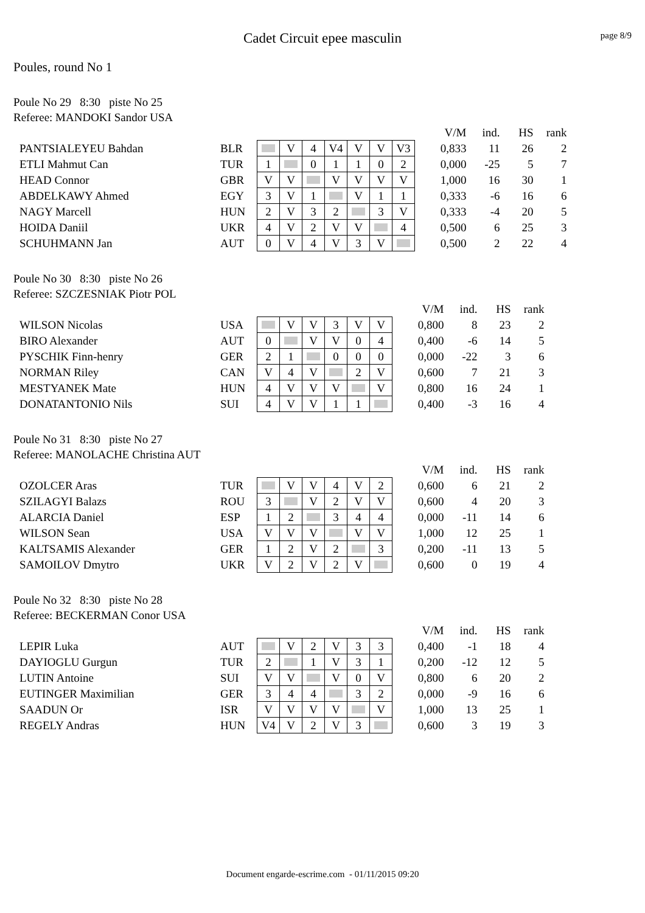Cadet Circuit epee masculin
page 8/9
Poules, round No 1
Poule No 29 8:30 piste No 25
Referee: MANDOKI Sandor USA
| | | | | | | | | | | V/M | ind. | HS | rank |
| PANTSIALEYEU Bahdan | BLR | | V | 4 | V4 | V | V | V3 | | 0,833 | 11 | 26 | 2 |
| ETLI Mahmut Can | TUR | 1 | | 0 | 1 | 1 | 0 | 2 | | 0,000 | -25 | 5 | 7 |
| HEAD Connor | GBR | V | V | | V | V | V | V | | 1,000 | 16 | 30 | 1 |
| ABDELKAWY Ahmed | EGY | 3 | V | 1 | | V | 1 | 1 | | 0,333 | -6 | 16 | 6 |
| NAGY Marcell | HUN | 2 | V | 3 | 2 | | 3 | V | | 0,333 | -4 | 20 | 5 |
| HOIDA Daniil | UKR | 4 | V | 2 | V | V | | 4 | | 0,500 | 6 | 25 | 3 |
| SCHUHMANN Jan | AUT | 0 | V | 4 | V | 3 | V | | | 0,500 | 2 | 22 | 4 |
Poule No 30 8:30 piste No 26
Referee: SZCZESNIAK Piotr POL
| | | | | | | | | | V/M | ind. | HS | rank |
| WILSON Nicolas | USA | | V | V | 3 | V | V | | 0,800 | 8 | 23 | 2 |
| BIRO Alexander | AUT | 0 | | V | V | 0 | 4 | | 0,400 | -6 | 14 | 5 |
| PYSCHIK Finn-henry | GER | 2 | 1 | | 0 | 0 | 0 | | 0,000 | -22 | 3 | 6 |
| NORMAN Riley | CAN | V | 4 | V | | 2 | V | | 0,600 | 7 | 21 | 3 |
| MESTYANEK Mate | HUN | 4 | V | V | V | | V | | 0,800 | 16 | 24 | 1 |
| DONATANTONIO Nils | SUI | 4 | V | V | 1 | 1 | | | 0,400 | -3 | 16 | 4 |
Poule No 31 8:30 piste No 27
Referee: MANOLACHE Christina AUT
| | | | | | | | | | V/M | ind. | HS | rank |
| OZOLCER Aras | TUR | | V | V | 4 | V | 2 | | 0,600 | 6 | 21 | 2 |
| SZILAGYI Balazs | ROU | 3 | | V | 2 | V | V | | 0,600 | 4 | 20 | 3 |
| ALARCIA Daniel | ESP | 1 | 2 | | 3 | 4 | 4 | | 0,000 | -11 | 14 | 6 |
| WILSON Sean | USA | V | V | V | | V | V | | 1,000 | 12 | 25 | 1 |
| KALTSAMIS Alexander | GER | 1 | 2 | V | 2 | | 3 | | 0,200 | -11 | 13 | 5 |
| SAMOILOV Dmytro | UKR | V | 2 | V | 2 | V | | | 0,600 | 0 | 19 | 4 |
Poule No 32 8:30 piste No 28
Referee: BECKERMAN Conor USA
| | | | | | | | | | V/M | ind. | HS | rank |
| LEPIR Luka | AUT | | V | 2 | V | 3 | 3 | | 0,400 | -1 | 18 | 4 |
| DAYIOGLU Gurgun | TUR | 2 | | 1 | V | 3 | 1 | | 0,200 | -12 | 12 | 5 |
| LUTIN Antoine | SUI | V | V | | V | 0 | V | | 0,800 | 6 | 20 | 2 |
| EUTINGER Maximilian | GER | 3 | 4 | 4 | | 3 | 2 | | 0,000 | -9 | 16 | 6 |
| SAADUN Or | ISR | V | V | V | V | | V | | 1,000 | 13 | 25 | 1 |
| REGELY Andras | HUN | V4 | V | 2 | V | 3 | | | 0,600 | 3 | 19 | 3 |
Document engarde-escrime.com - 01/11/2015 09:20